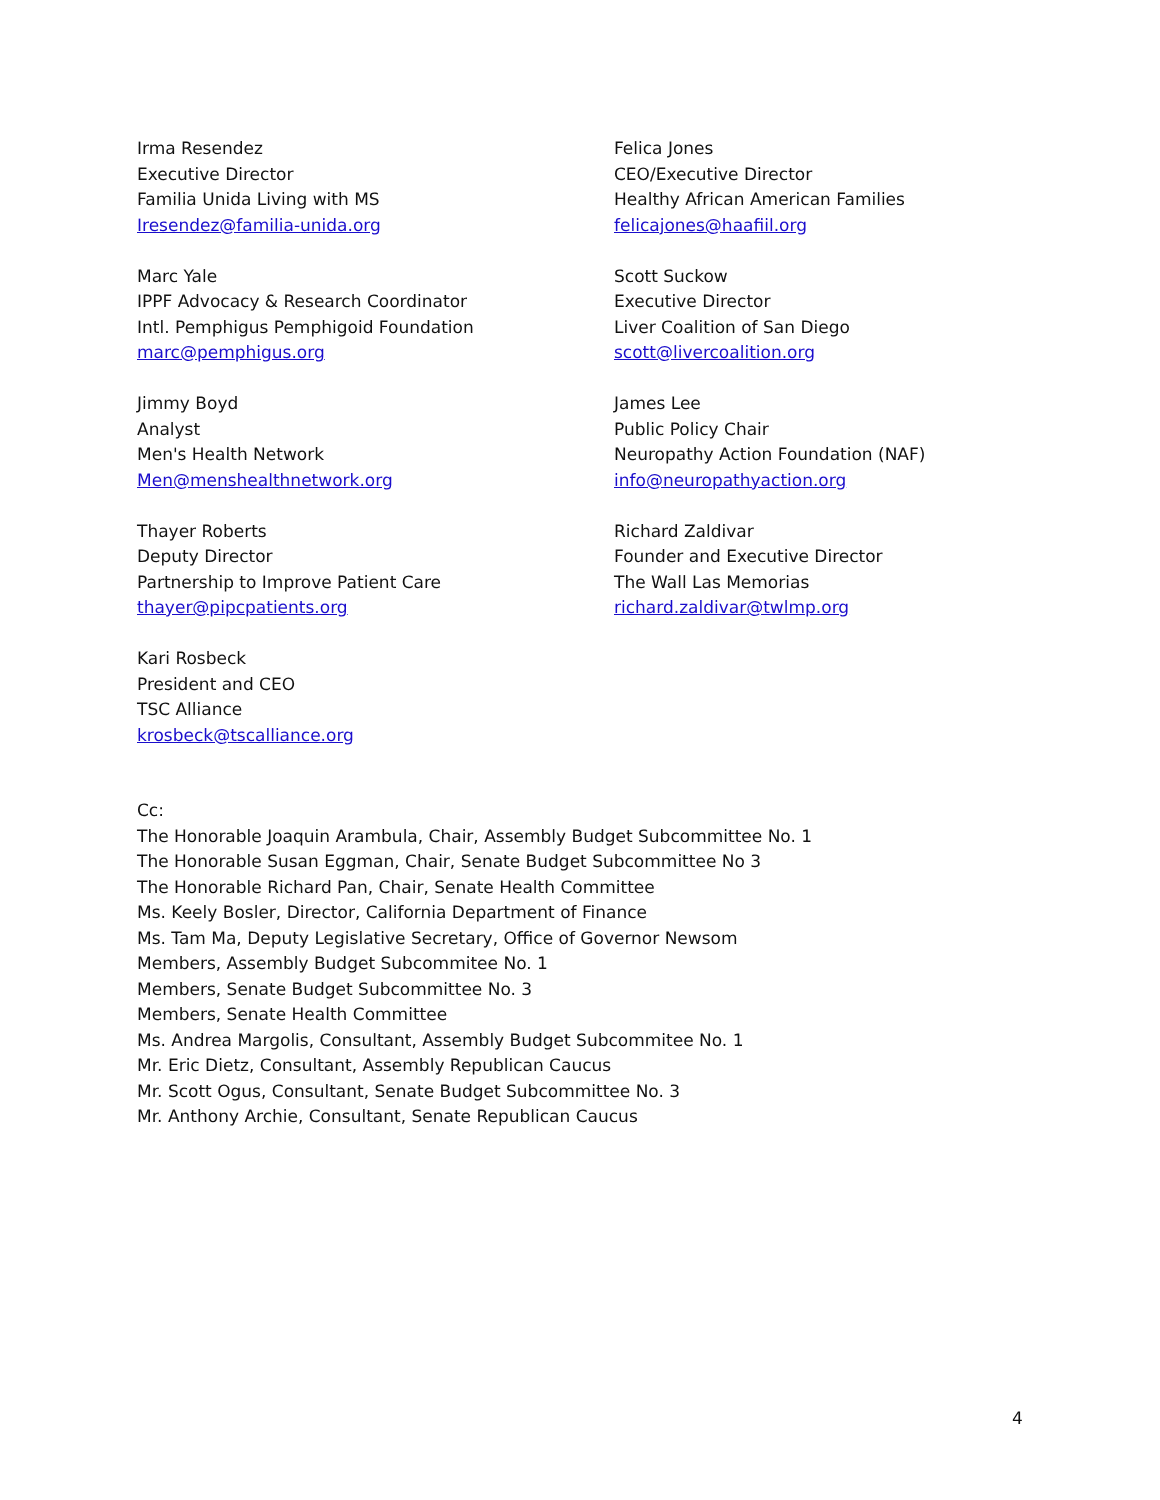Irma Resendez
Executive Director
Familia Unida Living with MS
Iresendez@familia-unida.org
Felica Jones
CEO/Executive Director
Healthy African American Families
felicajones@haafiil.org
Marc Yale
IPPF Advocacy & Research Coordinator
Intl. Pemphigus Pemphigoid Foundation
marc@pemphigus.org
Scott Suckow
Executive Director
Liver Coalition of San Diego
scott@livercoalition.org
Jimmy Boyd
Analyst
Men's Health Network
Men@menshealthnetwork.org
James Lee
Public Policy Chair
Neuropathy Action Foundation (NAF)
info@neuropathyaction.org
Thayer Roberts
Deputy Director
Partnership to Improve Patient Care
thayer@pipcpatients.org
Richard Zaldivar
Founder and Executive Director
The Wall Las Memorias
richard.zaldivar@twlmp.org
Kari Rosbeck
President and CEO
TSC Alliance
krosbeck@tscalliance.org
Cc:
The Honorable Joaquin Arambula, Chair, Assembly Budget Subcommittee No. 1
The Honorable Susan Eggman, Chair, Senate Budget Subcommittee No 3
The Honorable Richard Pan, Chair, Senate Health Committee
Ms. Keely Bosler, Director, California Department of Finance
Ms. Tam Ma, Deputy Legislative Secretary, Office of Governor Newsom
Members, Assembly Budget Subcommitee No. 1
Members, Senate Budget Subcommittee No. 3
Members, Senate Health Committee
Ms. Andrea Margolis, Consultant, Assembly Budget Subcommitee No. 1
Mr. Eric Dietz, Consultant, Assembly Republican Caucus
Mr. Scott Ogus, Consultant, Senate Budget Subcommittee No. 3
Mr. Anthony Archie, Consultant, Senate Republican Caucus
4